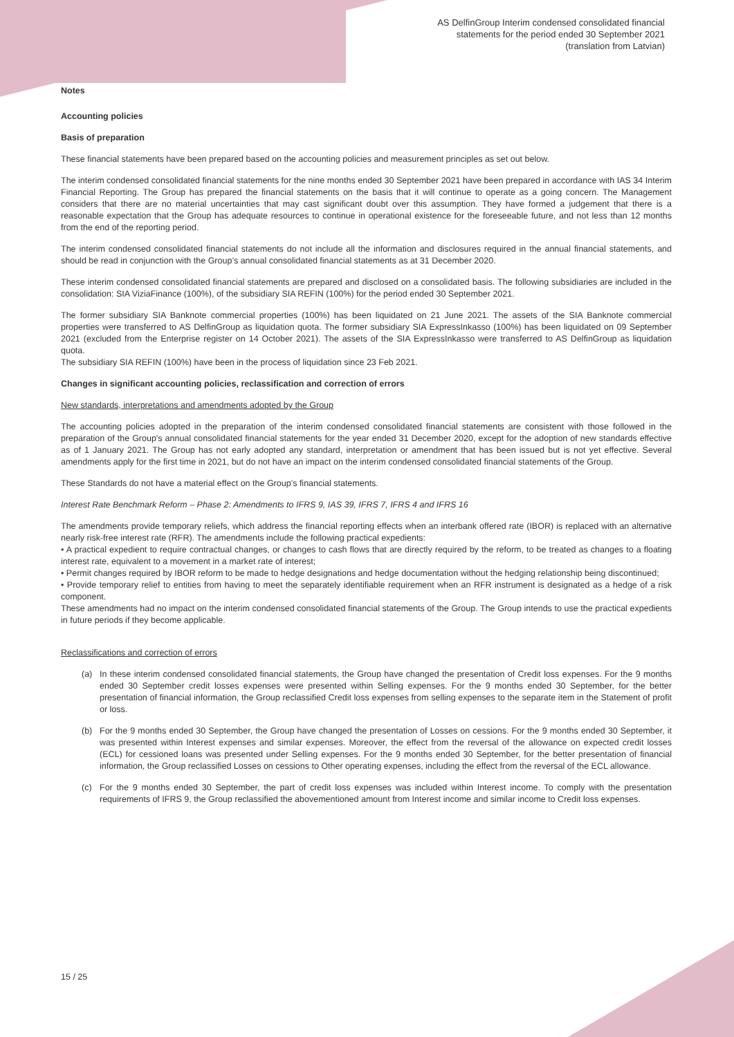AS DelfinGroup Interim condensed consolidated financial
statements for the period ended 30 September 2021
(translation from Latvian)
Notes
Accounting policies
Basis of preparation
These financial statements have been prepared based on the accounting policies and measurement principles as set out below.
The interim condensed consolidated financial statements for the nine months ended 30 September 2021 have been prepared in accordance with IAS 34 Interim Financial Reporting. The Group has prepared the financial statements on the basis that it will continue to operate as a going concern. The Management considers that there are no material uncertainties that may cast significant doubt over this assumption. They have formed a judgement that there is a reasonable expectation that the Group has adequate resources to continue in operational existence for the foreseeable future, and not less than 12 months from the end of the reporting period.
The interim condensed consolidated financial statements do not include all the information and disclosures required in the annual financial statements, and should be read in conjunction with the Group’s annual consolidated financial statements as at 31 December 2020.
These interim condensed consolidated financial statements are prepared and disclosed on a consolidated basis. The following subsidiaries are included in the consolidation: SIA ViziaFinance (100%), of the subsidiary SIA REFIN (100%) for the period ended 30 September 2021.
The former subsidiary SIA Banknote commercial properties (100%) has been liquidated on 21 June 2021. The assets of the SIA Banknote commercial properties were transferred to AS DelfinGroup as liquidation quota. The former subsidiary SIA ExpressInkasso (100%) has been liquidated on 09 September 2021 (excluded from the Enterprise register on 14 October 2021). The assets of the SIA ExpressInkasso were transferred to AS DelfinGroup as liquidation quota.
The subsidiary SIA REFIN (100%) have been in the process of liquidation since 23 Feb 2021.
Changes in significant accounting policies, reclassification and correction of errors
New standards, interpretations and amendments adopted by the Group
The accounting policies adopted in the preparation of the interim condensed consolidated financial statements are consistent with those followed in the preparation of the Group's annual consolidated financial statements for the year ended 31 December 2020, except for the adoption of new standards effective as of 1 January 2021. The Group has not early adopted any standard, interpretation or amendment that has been issued but is not yet effective. Several amendments apply for the first time in 2021, but do not have an impact on the interim condensed consolidated financial statements of the Group.
These Standards do not have a material effect on the Group’s financial statements.
Interest Rate Benchmark Reform – Phase 2: Amendments to IFRS 9, IAS 39, IFRS 7, IFRS 4 and IFRS 16
The amendments provide temporary reliefs, which address the financial reporting effects when an interbank offered rate (IBOR) is replaced with an alternative nearly risk-free interest rate (RFR). The amendments include the following practical expedients:
• A practical expedient to require contractual changes, or changes to cash flows that are directly required by the reform, to be treated as changes to a floating interest rate, equivalent to a movement in a market rate of interest;
• Permit changes required by IBOR reform to be made to hedge designations and hedge documentation without the hedging relationship being discontinued;
• Provide temporary relief to entities from having to meet the separately identifiable requirement when an RFR instrument is designated as a hedge of a risk component.
These amendments had no impact on the interim condensed consolidated financial statements of the Group. The Group intends to use the practical expedients in future periods if they become applicable.
Reclassifications and correction of errors
(a) In these interim condensed consolidated financial statements, the Group have changed the presentation of Credit loss expenses. For the 9 months ended 30 September credit losses expenses were presented within Selling expenses. For the 9 months ended 30 September, for the better presentation of financial information, the Group reclassified Credit loss expenses from selling expenses to the separate item in the Statement of profit or loss.
(b) For the 9 months ended 30 September, the Group have changed the presentation of Losses on cessions. For the 9 months ended 30 September, it was presented within Interest expenses and similar expenses. Moreover, the effect from the reversal of the allowance on expected credit losses (ECL) for cessioned loans was presented under Selling expenses. For the 9 months ended 30 September, for the better presentation of financial information, the Group reclassified Losses on cessions to Other operating expenses, including the effect from the reversal of the ECL allowance.
(c) For the 9 months ended 30 September, the part of credit loss expenses was included within Interest income. To comply with the presentation requirements of IFRS 9, the Group reclassified the abovementioned amount from Interest income and similar income to Credit loss expenses.
15 / 25